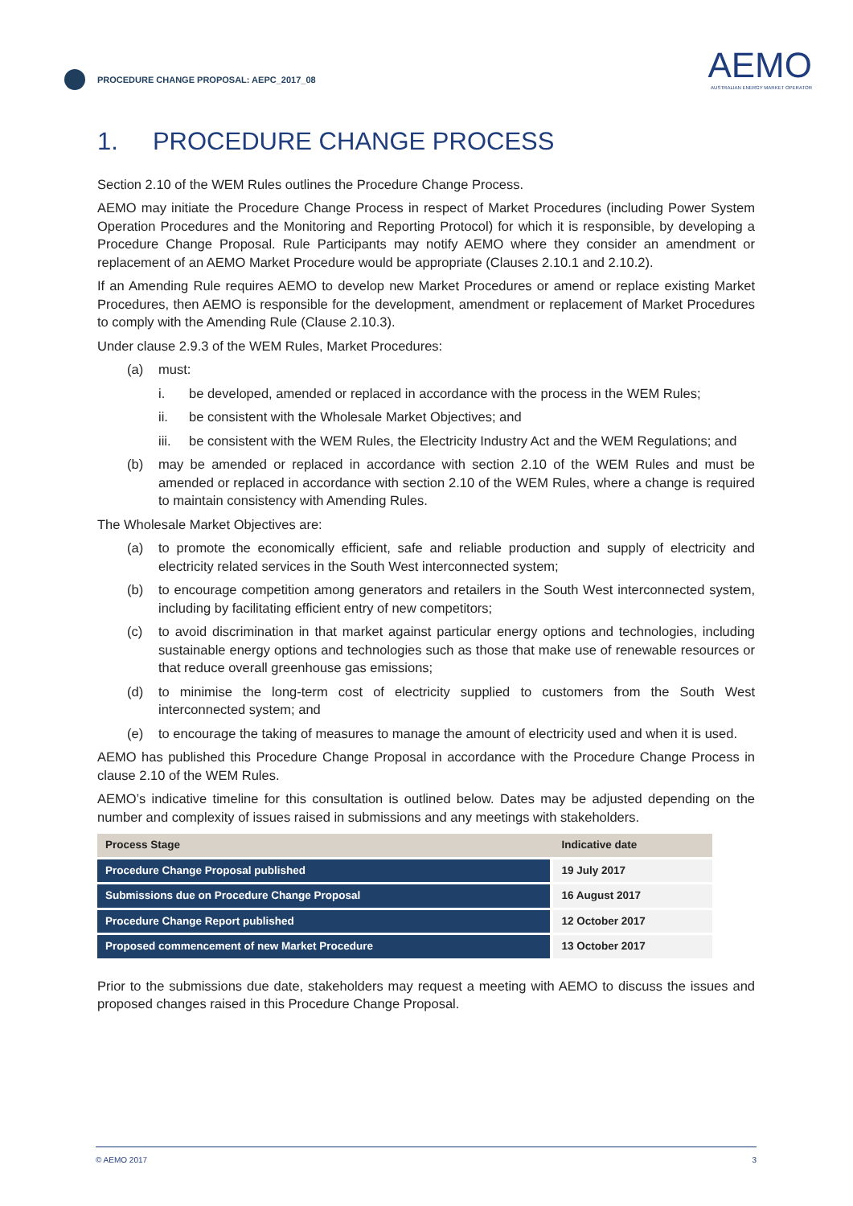PROCEDURE CHANGE PROPOSAL: AEPC_2017_08
AEMO
AUSTRALIAN ENERGY MARKET OPERATOR
1. PROCEDURE CHANGE PROCESS
Section 2.10 of the WEM Rules outlines the Procedure Change Process.
AEMO may initiate the Procedure Change Process in respect of Market Procedures (including Power System Operation Procedures and the Monitoring and Reporting Protocol) for which it is responsible, by developing a Procedure Change Proposal. Rule Participants may notify AEMO where they consider an amendment or replacement of an AEMO Market Procedure would be appropriate (Clauses 2.10.1 and 2.10.2).
If an Amending Rule requires AEMO to develop new Market Procedures or amend or replace existing Market Procedures, then AEMO is responsible for the development, amendment or replacement of Market Procedures to comply with the Amending Rule (Clause 2.10.3).
Under clause 2.9.3 of the WEM Rules, Market Procedures:
(a) must:
i. be developed, amended or replaced in accordance with the process in the WEM Rules;
ii. be consistent with the Wholesale Market Objectives; and
iii. be consistent with the WEM Rules, the Electricity Industry Act and the WEM Regulations; and
(b) may be amended or replaced in accordance with section 2.10 of the WEM Rules and must be amended or replaced in accordance with section 2.10 of the WEM Rules, where a change is required to maintain consistency with Amending Rules.
The Wholesale Market Objectives are:
(a) to promote the economically efficient, safe and reliable production and supply of electricity and electricity related services in the South West interconnected system;
(b) to encourage competition among generators and retailers in the South West interconnected system, including by facilitating efficient entry of new competitors;
(c) to avoid discrimination in that market against particular energy options and technologies, including sustainable energy options and technologies such as those that make use of renewable resources or that reduce overall greenhouse gas emissions;
(d) to minimise the long-term cost of electricity supplied to customers from the South West interconnected system; and
(e) to encourage the taking of measures to manage the amount of electricity used and when it is used.
AEMO has published this Procedure Change Proposal in accordance with the Procedure Change Process in clause 2.10 of the WEM Rules.
AEMO’s indicative timeline for this consultation is outlined below. Dates may be adjusted depending on the number and complexity of issues raised in submissions and any meetings with stakeholders.
| Process Stage | Indicative date |
| --- | --- |
| Procedure Change Proposal published | 19 July 2017 |
| Submissions due on Procedure Change Proposal | 16 August 2017 |
| Procedure Change Report published | 12 October 2017 |
| Proposed commencement of new Market Procedure | 13 October 2017 |
Prior to the submissions due date, stakeholders may request a meeting with AEMO to discuss the issues and proposed changes raised in this Procedure Change Proposal.
© AEMO 2017 3